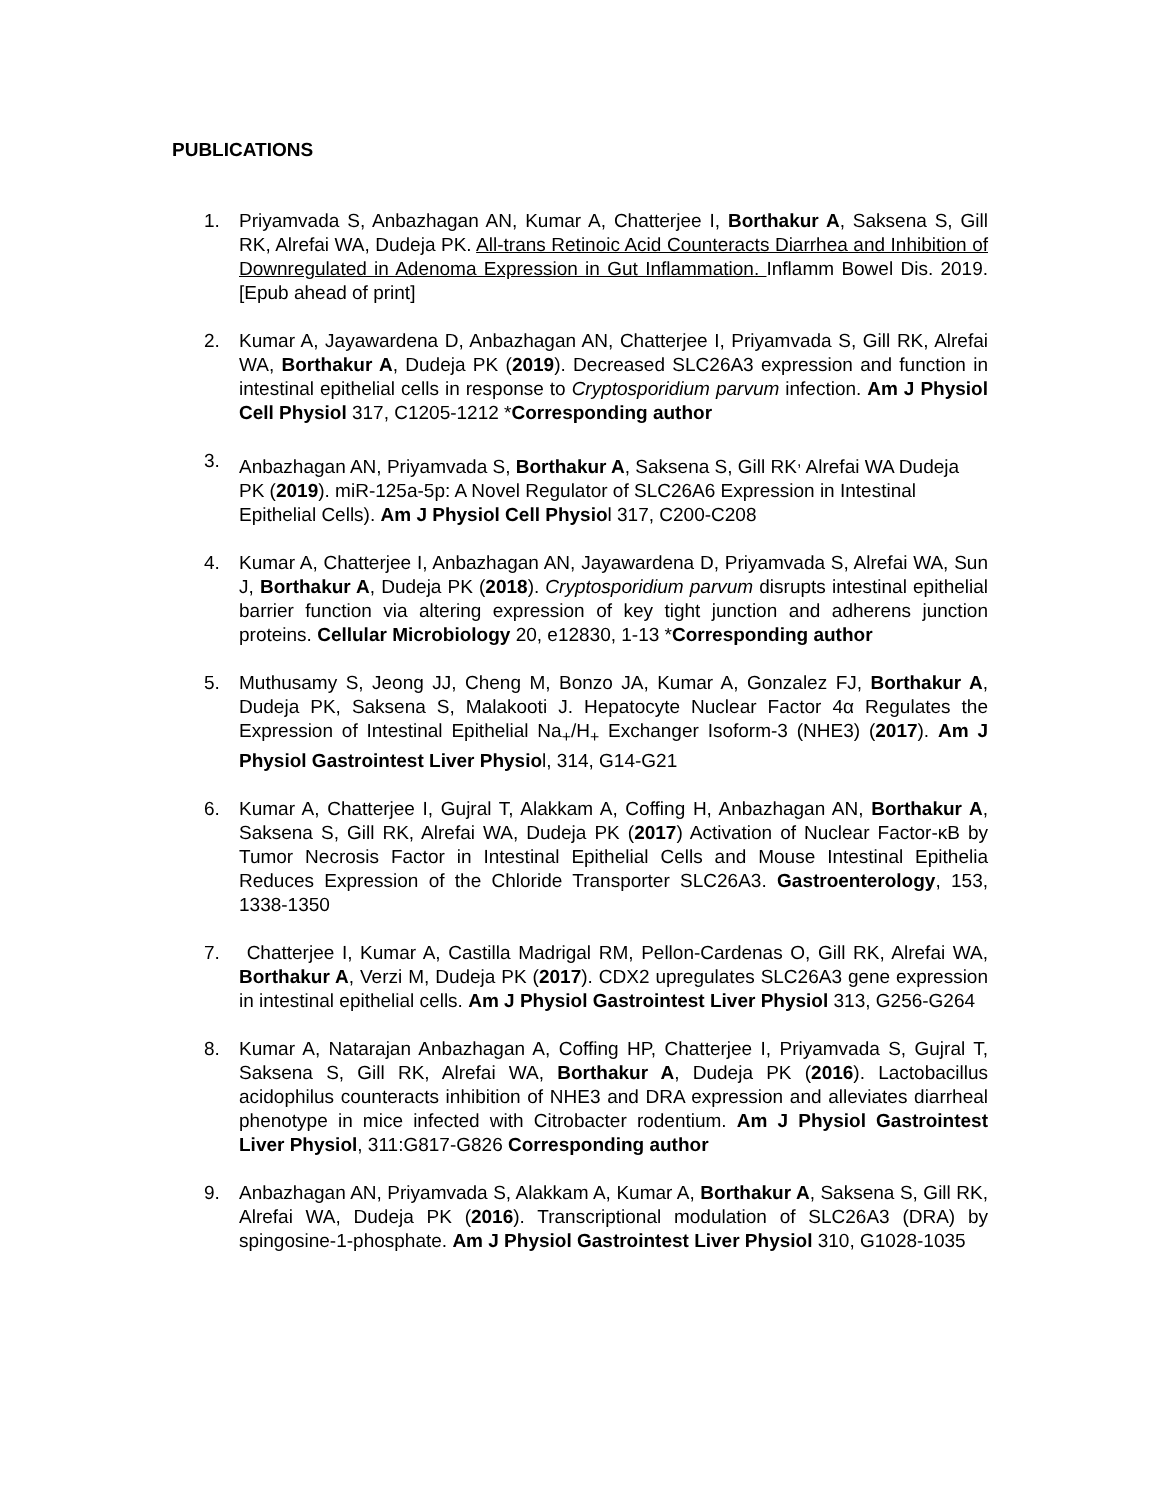PUBLICATIONS
1. Priyamvada S, Anbazhagan AN, Kumar A, Chatterjee I, Borthakur A, Saksena S, Gill RK, Alrefai WA, Dudeja PK. All-trans Retinoic Acid Counteracts Diarrhea and Inhibition of Downregulated in Adenoma Expression in Gut Inflammation. Inflamm Bowel Dis. 2019. [Epub ahead of print]
2. Kumar A, Jayawardena D, Anbazhagan AN, Chatterjee I, Priyamvada S, Gill RK, Alrefai WA, Borthakur A, Dudeja PK (2019). Decreased SLC26A3 expression and function in intestinal epithelial cells in response to Cryptosporidium parvum infection. Am J Physiol Cell Physiol 317, C1205-1212 *Corresponding author
3. Anbazhagan AN, Priyamvada S, Borthakur A, Saksena S, Gill RK<sup>,</sup> Alrefai WA Dudeja PK (2019). miR-125a-5p: A Novel Regulator of SLC26A6 Expression in Intestinal Epithelial Cells). Am J Physiol Cell Physiol 317, C200-C208
4. Kumar A, Chatterjee I, Anbazhagan AN, Jayawardena D, Priyamvada S, Alrefai WA, Sun J, Borthakur A, Dudeja PK (2018). Cryptosporidium parvum disrupts intestinal epithelial barrier function via altering expression of key tight junction and adherens junction proteins. Cellular Microbiology 20, e12830, 1-13 *Corresponding author
5. Muthusamy S, Jeong JJ, Cheng M, Bonzo JA, Kumar A, Gonzalez FJ, Borthakur A, Dudeja PK, Saksena S, Malakooti J. Hepatocyte Nuclear Factor 4α Regulates the Expression of Intestinal Epithelial Na<sub>+</sub>/H<sub>+</sub> Exchanger Isoform-3 (NHE3) (2017). Am J Physiol Gastrointest Liver Physiol, 314, G14-G21
6. Kumar A, Chatterjee I, Gujral T, Alakkam A, Coffing H, Anbazhagan AN, Borthakur A, Saksena S, Gill RK, Alrefai WA, Dudeja PK (2017) Activation of Nuclear Factor-κB by Tumor Necrosis Factor in Intestinal Epithelial Cells and Mouse Intestinal Epithelia Reduces Expression of the Chloride Transporter SLC26A3. Gastroenterology, 153, 1338-1350
7. Chatterjee I, Kumar A, Castilla Madrigal RM, Pellon-Cardenas O, Gill RK, Alrefai WA, Borthakur A, Verzi M, Dudeja PK (2017). CDX2 upregulates SLC26A3 gene expression in intestinal epithelial cells. Am J Physiol Gastrointest Liver Physiol 313, G256-G264
8. Kumar A, Natarajan Anbazhagan A, Coffing HP, Chatterjee I, Priyamvada S, Gujral T, Saksena S, Gill RK, Alrefai WA, Borthakur A, Dudeja PK (2016). Lactobacillus acidophilus counteracts inhibition of NHE3 and DRA expression and alleviates diarrheal phenotype in mice infected with Citrobacter rodentium. Am J Physiol Gastrointest Liver Physiol, 311:G817-G826 Corresponding author
9. Anbazhagan AN, Priyamvada S, Alakkam A, Kumar A, Borthakur A, Saksena S, Gill RK, Alrefai WA, Dudeja PK (2016). Transcriptional modulation of SLC26A3 (DRA) by spingosine-1-phosphate. Am J Physiol Gastrointest Liver Physiol 310, G1028-1035